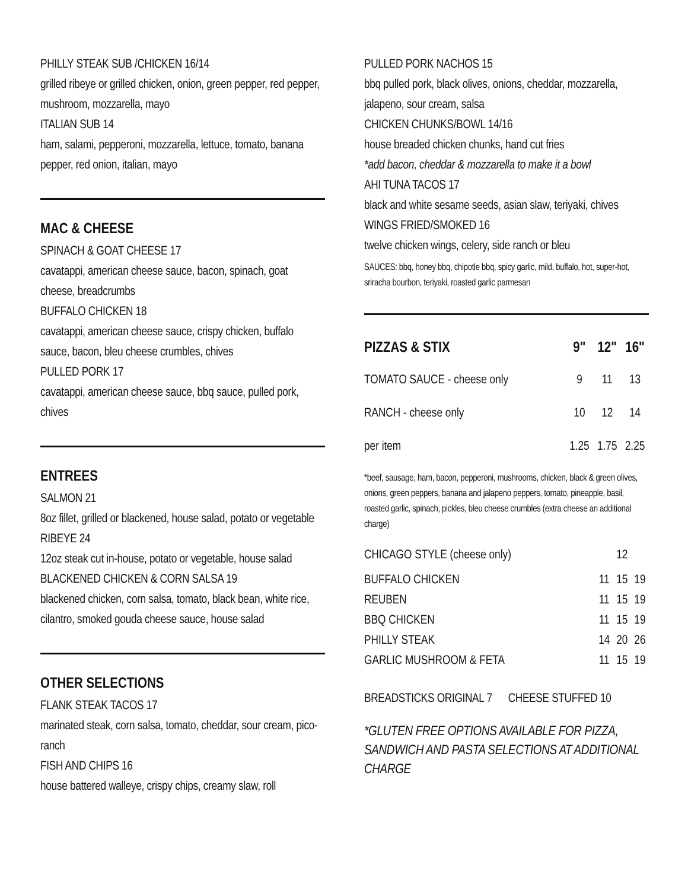PHILLY STEAK SUB /CHICKEN 16/14
grilled ribeye or grilled chicken, onion, green pepper, red pepper, mushroom, mozzarella, mayo
ITALIAN SUB 14
ham, salami, pepperoni, mozzarella, lettuce, tomato, banana pepper, red onion, italian, mayo
MAC & CHEESE
SPINACH & GOAT CHEESE 17
cavatappi, american cheese sauce, bacon, spinach, goat cheese, breadcrumbs
BUFFALO CHICKEN 18
cavatappi, american cheese sauce, crispy chicken, buffalo sauce, bacon, bleu cheese crumbles, chives
PULLED PORK 17
cavatappi, american cheese sauce, bbq sauce, pulled pork, chives
ENTREES
SALMON 21
8oz fillet, grilled or blackened, house salad, potato or vegetable
RIBEYE 24
12oz steak cut in-house, potato or vegetable, house salad
BLACKENED CHICKEN & CORN SALSA 19
blackened chicken, corn salsa, tomato, black bean, white rice, cilantro, smoked gouda cheese sauce, house salad
OTHER SELECTIONS
FLANK STEAK TACOS 17
marinated steak, corn salsa, tomato, cheddar, sour cream, pico-ranch
FISH AND CHIPS 16
house battered walleye, crispy chips, creamy slaw, roll
PULLED PORK NACHOS 15
bbq pulled pork, black olives, onions, cheddar, mozzarella, jalapeno, sour cream, salsa
CHICKEN CHUNKS/BOWL 14/16
house breaded chicken chunks, hand cut fries
*add bacon, cheddar & mozzarella to make it a bowl
AHI TUNA TACOS 17
black and white sesame seeds, asian slaw, teriyaki, chives
WINGS FRIED/SMOKED 16
twelve chicken wings, celery, side ranch or bleu
SAUCES: bbq, honey bbq, chipotle bbq, spicy garlic, mild, buffalo, hot, super-hot, sriracha bourbon, teriyaki, roasted garlic parmesan
| PIZZAS & STIX | 9" | 12" | 16" |
| --- | --- | --- | --- |
| TOMATO SAUCE - cheese only | 9 | 11 | 13 |
| RANCH - cheese only | 10 | 12 | 14 |
| per item | 1.25 | 1.75 | 2.25 |
*beef, sausage, ham, bacon, pepperoni, mushrooms, chicken, black & green olives, onions, green peppers, banana and jalapeno peppers, tomato, pineapple, basil, roasted garlic, spinach, pickles, bleu cheese crumbles (extra cheese an additional charge)
| CHICAGO STYLE (cheese only) | | 12 | |
| BUFFALO CHICKEN | 11 | 15 | 19 |
| REUBEN | 11 | 15 | 19 |
| BBQ CHICKEN | 11 | 15 | 19 |
| PHILLY STEAK | 14 | 20 | 26 |
| GARLIC MUSHROOM & FETA | 11 | 15 | 19 |
BREADSTICKS ORIGINAL 7 CHEESE STUFFED 10
*GLUTEN FREE OPTIONS AVAILABLE FOR PIZZA, SANDWICH AND PASTA SELECTIONS AT ADDITIONAL CHARGE